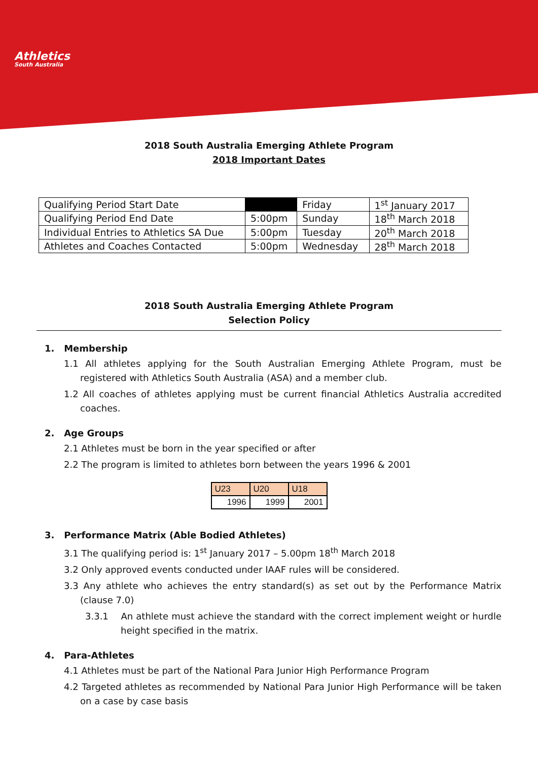Athletics
South Australia
2018 South Australia Emerging Athlete Program
2018 Important Dates
| Qualifying Period Start Date | | Friday | 1<sup>st</sup> January 2017 |
| Qualifying Period End Date | 5:00pm | Sunday | 18<sup>th</sup> March 2018 |
| Individual Entries to Athletics SA Due | 5:00pm | Tuesday | 20<sup>th</sup> March 2018 |
| Athletes and Coaches Contacted | 5:00pm | Wednesday | 28<sup>th</sup> March 2018 |
2018 South Australia Emerging Athlete Program
Selection Policy
1. Membership
1.1 All athletes applying for the South Australian Emerging Athlete Program, must be registered with Athletics South Australia (ASA) and a member club.
1.2 All coaches of athletes applying must be current financial Athletics Australia accredited coaches.
2. Age Groups
2.1 Athletes must be born in the year specified or after
2.2 The program is limited to athletes born between the years 1996 & 2001
| U23 | U20 | U18 |
| --- | --- | --- |
| 1996 | 1999 | 2001 |
3. Performance Matrix (Able Bodied Athletes)
3.1 The qualifying period is: 1<sup>st</sup> January 2017 – 5.00pm 18<sup>th</sup> March 2018
3.2 Only approved events conducted under IAAF rules will be considered.
3.3 Any athlete who achieves the entry standard(s) as set out by the Performance Matrix (clause 7.0)
3.3.1 An athlete must achieve the standard with the correct implement weight or hurdle height specified in the matrix.
4. Para-Athletes
4.1 Athletes must be part of the National Para Junior High Performance Program
4.2 Targeted athletes as recommended by National Para Junior High Performance will be taken on a case by case basis